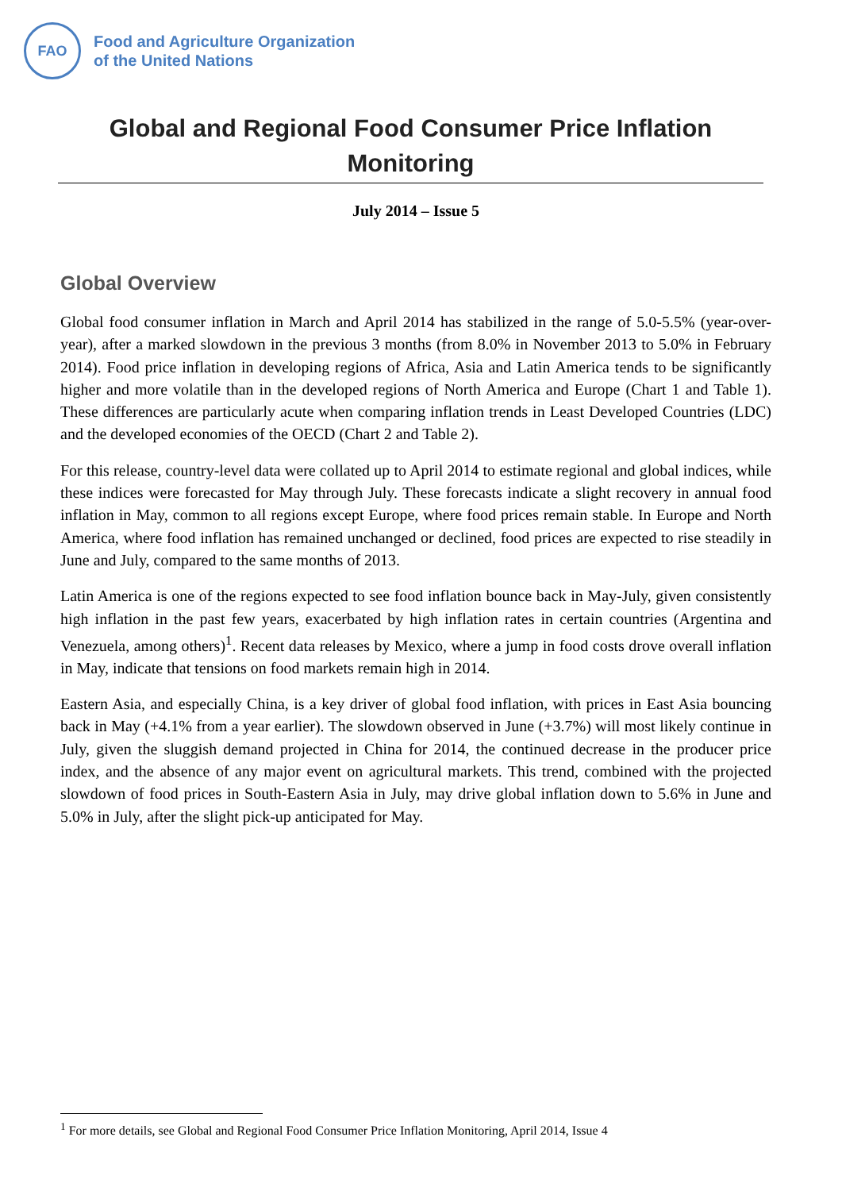FAO
Food and Agriculture Organization
of the United Nations
Global and Regional Food Consumer Price Inflation Monitoring
July 2014 – Issue 5
Global Overview
Global food consumer inflation in March and April 2014 has stabilized in the range of 5.0-5.5% (year-over-year), after a marked slowdown in the previous 3 months (from 8.0% in November 2013 to 5.0% in February 2014). Food price inflation in developing regions of Africa, Asia and Latin America tends to be significantly higher and more volatile than in the developed regions of North America and Europe (Chart 1 and Table 1). These differences are particularly acute when comparing inflation trends in Least Developed Countries (LDC) and the developed economies of the OECD (Chart 2 and Table 2).
For this release, country-level data were collated up to April 2014 to estimate regional and global indices, while these indices were forecasted for May through July. These forecasts indicate a slight recovery in annual food inflation in May, common to all regions except Europe, where food prices remain stable. In Europe and North America, where food inflation has remained unchanged or declined, food prices are expected to rise steadily in June and July, compared to the same months of 2013.
Latin America is one of the regions expected to see food inflation bounce back in May-July, given consistently high inflation in the past few years, exacerbated by high inflation rates in certain countries (Argentina and Venezuela, among others)<sup>1</sup>. Recent data releases by Mexico, where a jump in food costs drove overall inflation in May, indicate that tensions on food markets remain high in 2014.
Eastern Asia, and especially China, is a key driver of global food inflation, with prices in East Asia bouncing back in May (+4.1% from a year earlier). The slowdown observed in June (+3.7%) will most likely continue in July, given the sluggish demand projected in China for 2014, the continued decrease in the producer price index, and the absence of any major event on agricultural markets. This trend, combined with the projected slowdown of food prices in South-Eastern Asia in July, may drive global inflation down to 5.6% in June and 5.0% in July, after the slight pick-up anticipated for May.
<sup>1</sup> For more details, see Global and Regional Food Consumer Price Inflation Monitoring, April 2014, Issue 4